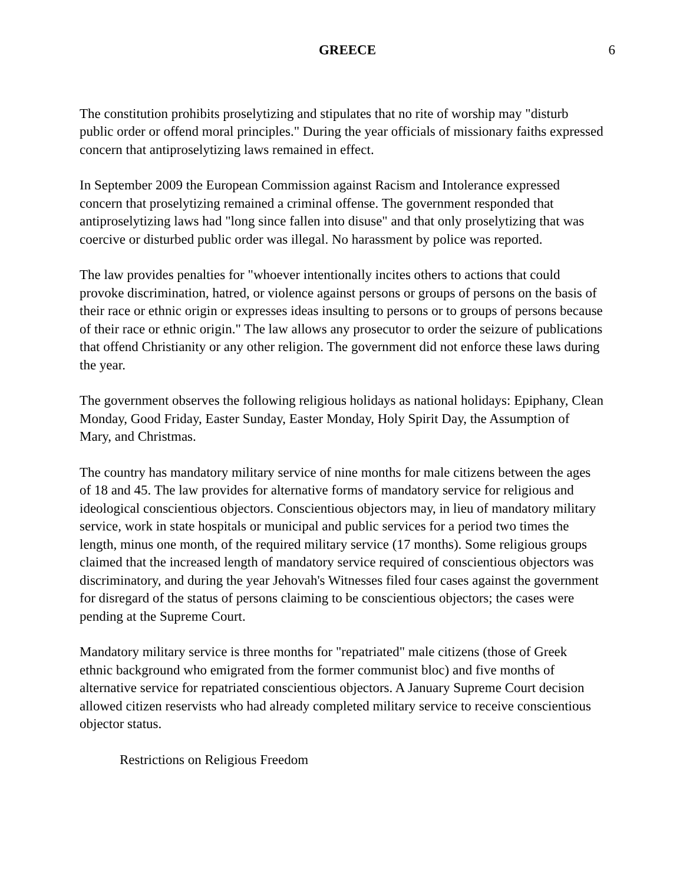GREECE 6
The constitution prohibits proselytizing and stipulates that no rite of worship may "disturb public order or offend moral principles." During the year officials of missionary faiths expressed concern that antiproselytizing laws remained in effect.
In September 2009 the European Commission against Racism and Intolerance expressed concern that proselytizing remained a criminal offense. The government responded that antiproselytizing laws had "long since fallen into disuse" and that only proselytizing that was coercive or disturbed public order was illegal. No harassment by police was reported.
The law provides penalties for "whoever intentionally incites others to actions that could provoke discrimination, hatred, or violence against persons or groups of persons on the basis of their race or ethnic origin or expresses ideas insulting to persons or to groups of persons because of their race or ethnic origin." The law allows any prosecutor to order the seizure of publications that offend Christianity or any other religion. The government did not enforce these laws during the year.
The government observes the following religious holidays as national holidays: Epiphany, Clean Monday, Good Friday, Easter Sunday, Easter Monday, Holy Spirit Day, the Assumption of Mary, and Christmas.
The country has mandatory military service of nine months for male citizens between the ages of 18 and 45. The law provides for alternative forms of mandatory service for religious and ideological conscientious objectors. Conscientious objectors may, in lieu of mandatory military service, work in state hospitals or municipal and public services for a period two times the length, minus one month, of the required military service (17 months). Some religious groups claimed that the increased length of mandatory service required of conscientious objectors was discriminatory, and during the year Jehovah's Witnesses filed four cases against the government for disregard of the status of persons claiming to be conscientious objectors; the cases were pending at the Supreme Court.
Mandatory military service is three months for "repatriated" male citizens (those of Greek ethnic background who emigrated from the former communist bloc) and five months of alternative service for repatriated conscientious objectors. A January Supreme Court decision allowed citizen reservists who had already completed military service to receive conscientious objector status.
Restrictions on Religious Freedom